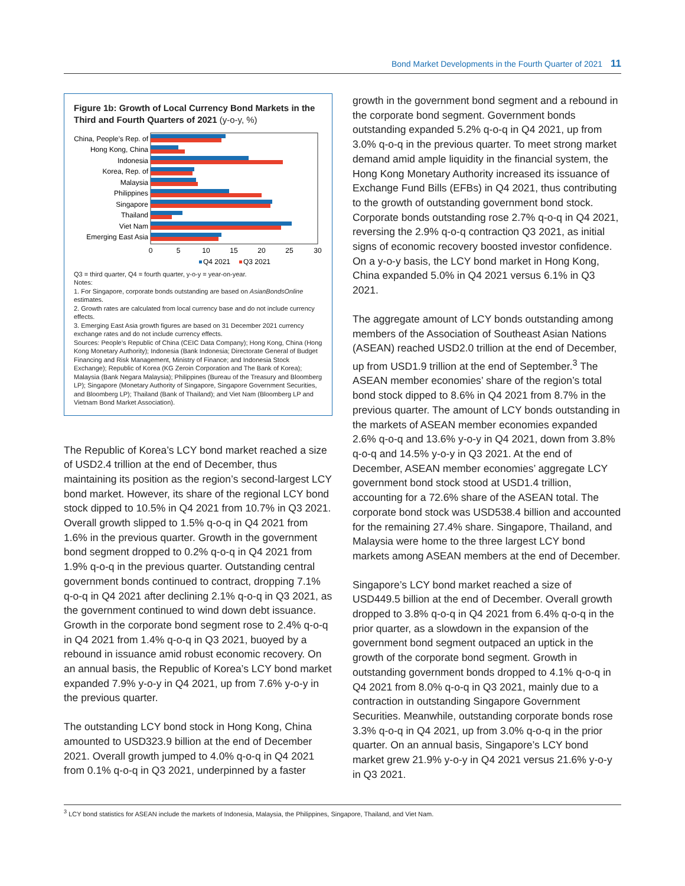Bond Market Developments in the Fourth Quarter of 2021 11
Figure 1b: Growth of Local Currency Bond Markets in the Third and Fourth Quarters of 2021 (y-o-y, %)
China, People’s Rep. of
Hong Kong, China
Indonesia
Korea, Rep. of
Malaysia
Philippines
Singapore
Thailand
Viet Nam
Emerging East Asia
0
5
10
15
20
25
30
Q4 2021
Q3 2021
Q3 = third quarter, Q4 = fourth quarter, y-o-y = year-on-year.
Notes:
1. For Singapore, corporate bonds outstanding are based on AsianBondsOnline estimates.
2. Growth rates are calculated from local currency base and do not include currency effects.
3. Emerging East Asia growth figures are based on 31 December 2021 currency exchange rates and do not include currency effects.
Sources: People’s Republic of China (CEIC Data Company); Hong Kong, China (Hong Kong Monetary Authority); Indonesia (Bank Indonesia; Directorate General of Budget Financing and Risk Management, Ministry of Finance; and Indonesia Stock Exchange); Republic of Korea (KG Zeroin Corporation and The Bank of Korea); Malaysia (Bank Negara Malaysia); Philippines (Bureau of the Treasury and Bloomberg LP); Singapore (Monetary Authority of Singapore, Singapore Government Securities, and Bloomberg LP); Thailand (Bank of Thailand); and Viet Nam (Bloomberg LP and Vietnam Bond Market Association).
The Republic of Korea’s LCY bond market reached a size of USD2.4 trillion at the end of December, thus maintaining its position as the region’s second-largest LCY bond market. However, its share of the regional LCY bond stock dipped to 10.5% in Q4 2021 from 10.7% in Q3 2021. Overall growth slipped to 1.5% q-o-q in Q4 2021 from 1.6% in the previous quarter. Growth in the government bond segment dropped to 0.2% q-o-q in Q4 2021 from 1.9% q-o-q in the previous quarter. Outstanding central government bonds continued to contract, dropping 7.1% q-o-q in Q4 2021 after declining 2.1% q-o-q in Q3 2021, as the government continued to wind down debt issuance. Growth in the corporate bond segment rose to 2.4% q-o-q in Q4 2021 from 1.4% q-o-q in Q3 2021, buoyed by a rebound in issuance amid robust economic recovery. On an annual basis, the Republic of Korea’s LCY bond market expanded 7.9% y-o-y in Q4 2021, up from 7.6% y-o-y in the previous quarter.
The outstanding LCY bond stock in Hong Kong, China amounted to USD323.9 billion at the end of December 2021. Overall growth jumped to 4.0% q-o-q in Q4 2021 from 0.1% q-o-q in Q3 2021, underpinned by a faster
growth in the government bond segment and a rebound in the corporate bond segment. Government bonds outstanding expanded 5.2% q-o-q in Q4 2021, up from 3.0% q-o-q in the previous quarter. To meet strong market demand amid ample liquidity in the financial system, the Hong Kong Monetary Authority increased its issuance of Exchange Fund Bills (EFBs) in Q4 2021, thus contributing to the growth of outstanding government bond stock. Corporate bonds outstanding rose 2.7% q-o-q in Q4 2021, reversing the 2.9% q-o-q contraction Q3 2021, as initial signs of economic recovery boosted investor confidence. On a y-o-y basis, the LCY bond market in Hong Kong, China expanded 5.0% in Q4 2021 versus 6.1% in Q3 2021.
The aggregate amount of LCY bonds outstanding among members of the Association of Southeast Asian Nations (ASEAN) reached USD2.0 trillion at the end of December, up from USD1.9 trillion at the end of September.<sup>3</sup> The ASEAN member economies’ share of the region’s total bond stock dipped to 8.6% in Q4 2021 from 8.7% in the previous quarter. The amount of LCY bonds outstanding in the markets of ASEAN member economies expanded 2.6% q-o-q and 13.6% y-o-y in Q4 2021, down from 3.8% q-o-q and 14.5% y-o-y in Q3 2021. At the end of December, ASEAN member economies’ aggregate LCY government bond stock stood at USD1.4 trillion, accounting for a 72.6% share of the ASEAN total. The corporate bond stock was USD538.4 billion and accounted for the remaining 27.4% share. Singapore, Thailand, and Malaysia were home to the three largest LCY bond markets among ASEAN members at the end of December.
Singapore’s LCY bond market reached a size of USD449.5 billion at the end of December. Overall growth dropped to 3.8% q-o-q in Q4 2021 from 6.4% q-o-q in the prior quarter, as a slowdown in the expansion of the government bond segment outpaced an uptick in the growth of the corporate bond segment. Growth in outstanding government bonds dropped to 4.1% q-o-q in Q4 2021 from 8.0% q-o-q in Q3 2021, mainly due to a contraction in outstanding Singapore Government Securities. Meanwhile, outstanding corporate bonds rose 3.3% q-o-q in Q4 2021, up from 3.0% q-o-q in the prior quarter. On an annual basis, Singapore’s LCY bond market grew 21.9% y-o-y in Q4 2021 versus 21.6% y-o-y in Q3 2021.
<sup>3</sup> LCY bond statistics for ASEAN include the markets of Indonesia, Malaysia, the Philippines, Singapore, Thailand, and Viet Nam.